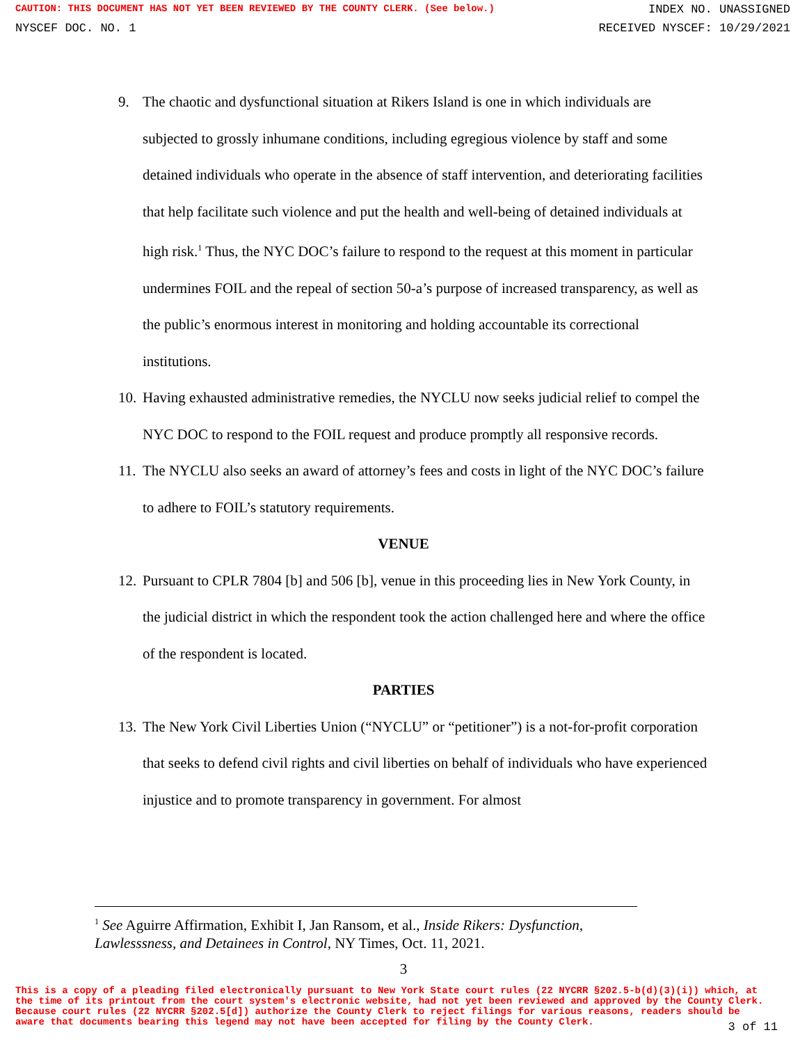CAUTION: THIS DOCUMENT HAS NOT YET BEEN REVIEWED BY THE COUNTY CLERK. (See below.) INDEX NO. UNASSIGNED
NYSCEF DOC. NO. 1 RECEIVED NYSCEF: 10/29/2021
9. The chaotic and dysfunctional situation at Rikers Island is one in which individuals are subjected to grossly inhumane conditions, including egregious violence by staff and some detained individuals who operate in the absence of staff intervention, and deteriorating facilities that help facilitate such violence and put the health and well-being of detained individuals at high risk.<sup>1</sup> Thus, the NYC DOC’s failure to respond to the request at this moment in particular undermines FOIL and the repeal of section 50-a’s purpose of increased transparency, as well as the public’s enormous interest in monitoring and holding accountable its correctional institutions.
10. Having exhausted administrative remedies, the NYCLU now seeks judicial relief to compel the NYC DOC to respond to the FOIL request and produce promptly all responsive records.
11. The NYCLU also seeks an award of attorney’s fees and costs in light of the NYC DOC’s failure to adhere to FOIL’s statutory requirements.
VENUE
12. Pursuant to CPLR 7804 [b] and 506 [b], venue in this proceeding lies in New York County, in the judicial district in which the respondent took the action challenged here and where the office of the respondent is located.
PARTIES
13. The New York Civil Liberties Union (“NYCLU” or “petitioner”) is a not-for-profit corporation that seeks to defend civil rights and civil liberties on behalf of individuals who have experienced injustice and to promote transparency in government. For almost
<sup>1</sup> See Aguirre Affirmation, Exhibit I, Jan Ransom, et al., Inside Rikers: Dysfunction, Lawlesssness, and Detainees in Control, NY Times, Oct. 11, 2021.
3
This is a copy of a pleading filed electronically pursuant to New York State court rules (22 NYCRR §202.5-b(d)(3)(i)) which, at the time of its printout from the court system's electronic website, had not yet been reviewed and approved by the County Clerk. Because court rules (22 NYCRR §202.5[d]) authorize the County Clerk to reject filings for various reasons, readers should be aware that documents bearing this legend may not have been accepted for filing by the County Clerk.
3 of 11